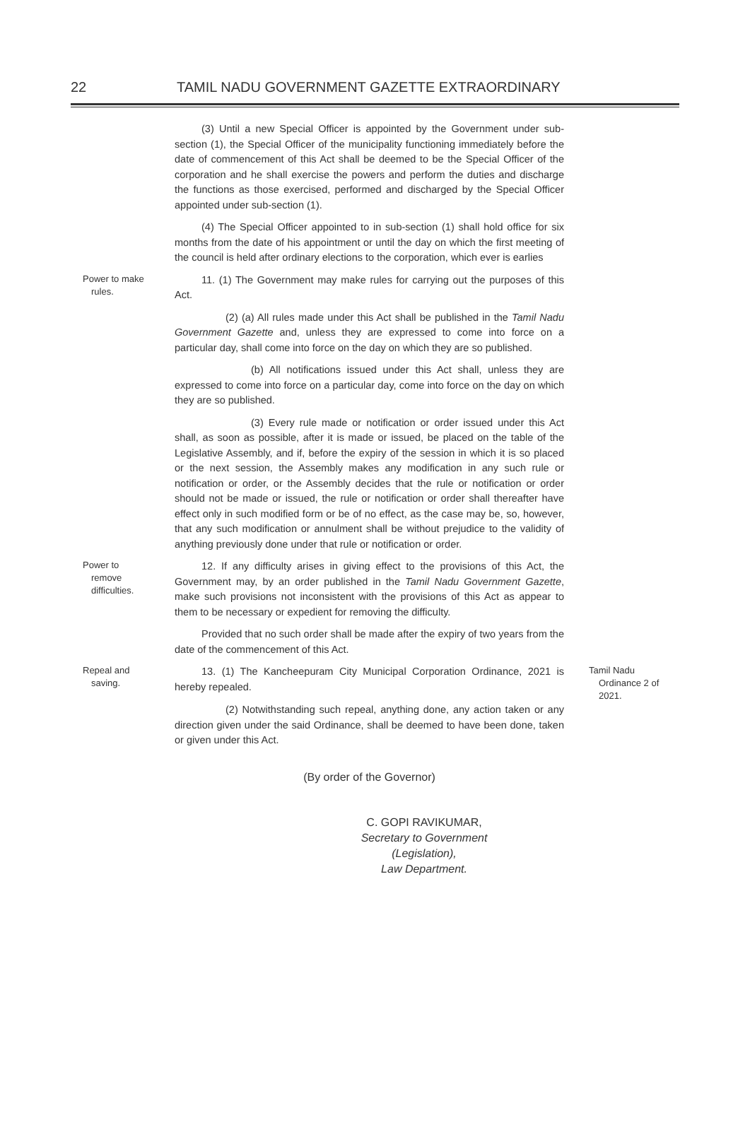22 TAMIL NADU GOVERNMENT GAZETTE EXTRAORDINARY
(3) Until a new Special Officer is appointed by the Government under sub-section (1), the Special Officer of the municipality functioning immediately before the date of commencement of this Act shall be deemed to be the Special Officer of the corporation and he shall exercise the powers and perform the duties and discharge the functions as those exercised, performed and discharged by the Special Officer appointed under sub-section (1).
(4) The Special Officer appointed to in sub-section (1) shall hold office for six months from the date of his appointment or until the day on which the first meeting of the council is held after ordinary elections to the corporation, which ever is earlies
Power to make
rules.
11. (1) The Government may make rules for carrying out the purposes of this Act.
(2) (a) All rules made under this Act shall be published in the Tamil Nadu Government Gazette and, unless they are expressed to come into force on a particular day, shall come into force on the day on which they are so published.
(b) All notifications issued under this Act shall, unless they are expressed to come into force on a particular day, come into force on the day on which they are so published.
(3) Every rule made or notification or order issued under this Act shall, as soon as possible, after it is made or issued, be placed on the table of the Legislative Assembly, and if, before the expiry of the session in which it is so placed or the next session, the Assembly makes any modification in any such rule or notification or order, or the Assembly decides that the rule or notification or order should not be made or issued, the rule or notification or order shall thereafter have effect only in such modified form or be of no effect, as the case may be, so, however, that any such modification or annulment shall be without prejudice to the validity of anything previously done under that rule or notification or order.
Power to
remove
difficulties.
12. If any difficulty arises in giving effect to the provisions of this Act, the Government may, by an order published in the Tamil Nadu Government Gazette, make such provisions not inconsistent with the provisions of this Act as appear to them to be necessary or expedient for removing the difficulty.
Provided that no such order shall be made after the expiry of two years from the date of the commencement of this Act.
Repeal and
saving.
13. (1) The Kancheepuram City Municipal Corporation Ordinance, 2021 is hereby repealed.
Tamil Nadu
Ordinance 2 of
2021.
(2) Notwithstanding such repeal, anything done, any action taken or any direction given under the said Ordinance, shall be deemed to have been done, taken or given under this Act.
(By order of the Governor)
C. GOPI RAVIKUMAR,
Secretary to Government (Legislation),
Law Department.